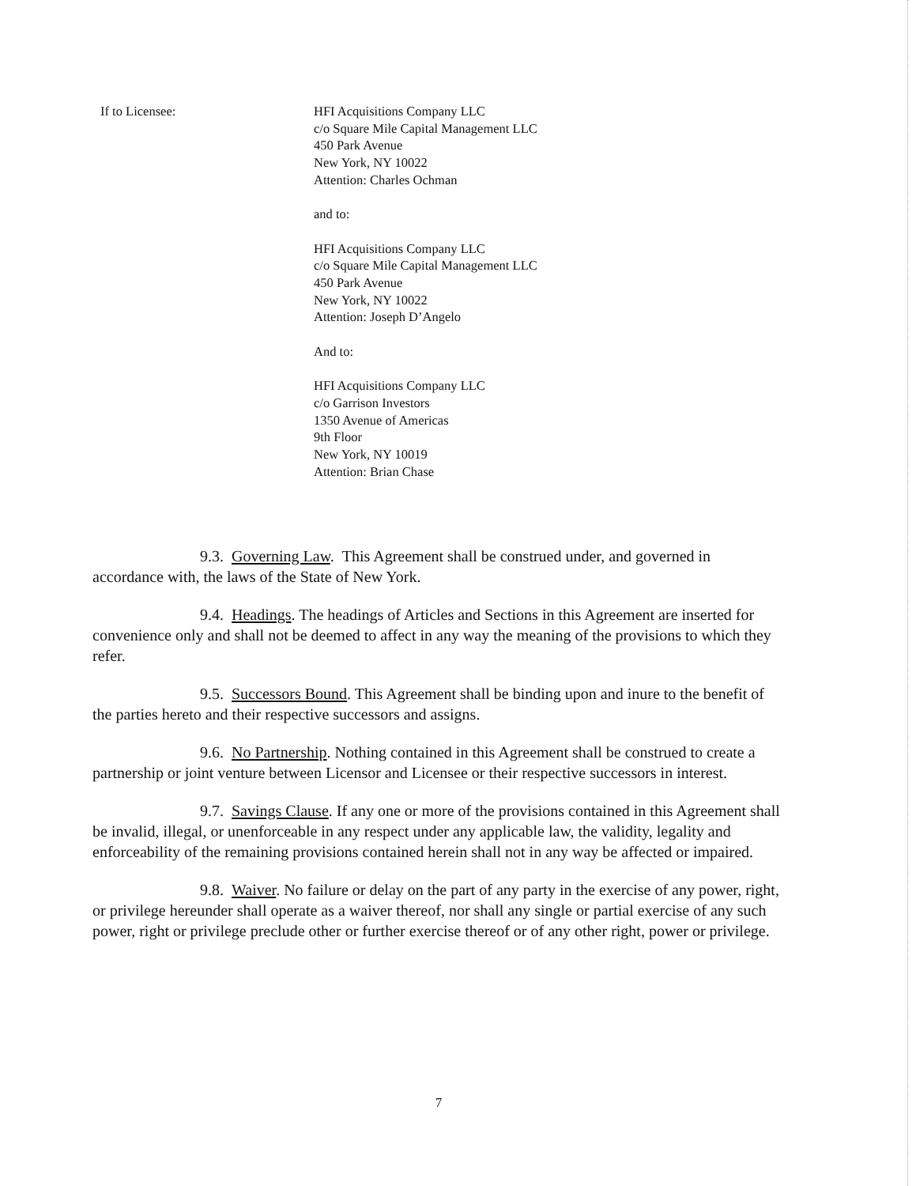If to Licensee: HFI Acquisitions Company LLC
c/o Square Mile Capital Management LLC
450 Park Avenue
New York, NY 10022
Attention: Charles Ochman
and to:
HFI Acquisitions Company LLC
c/o Square Mile Capital Management LLC
450 Park Avenue
New York, NY 10022
Attention: Joseph D’Angelo
And to:
HFI Acquisitions Company LLC
c/o Garrison Investors
1350 Avenue of Americas
9th Floor
New York, NY 10019
Attention: Brian Chase
9.3. Governing Law. This Agreement shall be construed under, and governed in accordance with, the laws of the State of New York.
9.4. Headings. The headings of Articles and Sections in this Agreement are inserted for convenience only and shall not be deemed to affect in any way the meaning of the provisions to which they refer.
9.5. Successors Bound. This Agreement shall be binding upon and inure to the benefit of the parties hereto and their respective successors and assigns.
9.6. No Partnership. Nothing contained in this Agreement shall be construed to create a partnership or joint venture between Licensor and Licensee or their respective successors in interest.
9.7. Savings Clause. If any one or more of the provisions contained in this Agreement shall be invalid, illegal, or unenforceable in any respect under any applicable law, the validity, legality and enforceability of the remaining provisions contained herein shall not in any way be affected or impaired.
9.8. Waiver. No failure or delay on the part of any party in the exercise of any power, right, or privilege hereunder shall operate as a waiver thereof, nor shall any single or partial exercise of any such power, right or privilege preclude other or further exercise thereof or of any other right, power or privilege.
7